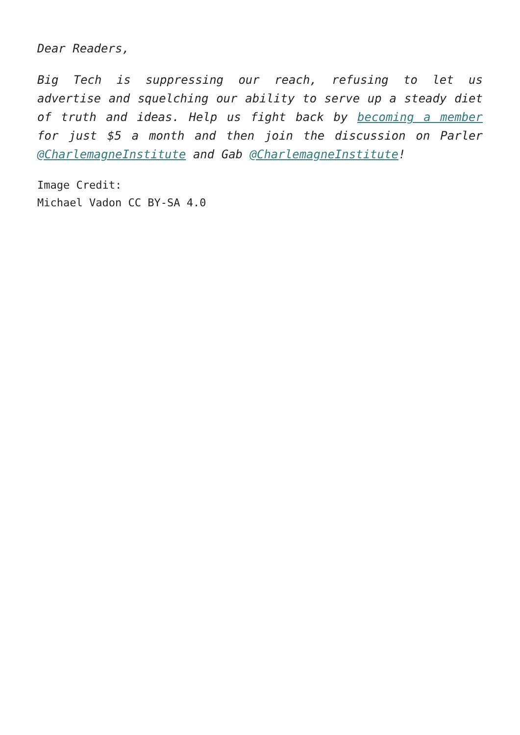Dear Readers,
Big Tech is suppressing our reach, refusing to let us advertise and squelching our ability to serve up a steady diet of truth and ideas. Help us fight back by becoming a member for just $5 a month and then join the discussion on Parler @CharlemagneInstitute and Gab @CharlemagneInstitute!
Image Credit:
Michael Vadon CC BY-SA 4.0